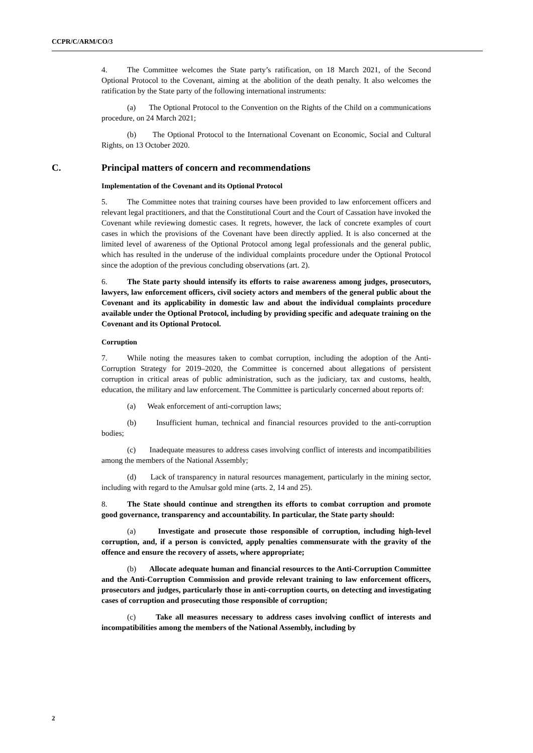CCPR/C/ARM/CO/3
4. The Committee welcomes the State party’s ratification, on 18 March 2021, of the Second Optional Protocol to the Covenant, aiming at the abolition of the death penalty. It also welcomes the ratification by the State party of the following international instruments:
(a) The Optional Protocol to the Convention on the Rights of the Child on a communications procedure, on 24 March 2021;
(b) The Optional Protocol to the International Covenant on Economic, Social and Cultural Rights, on 13 October 2020.
C. Principal matters of concern and recommendations
Implementation of the Covenant and its Optional Protocol
5. The Committee notes that training courses have been provided to law enforcement officers and relevant legal practitioners, and that the Constitutional Court and the Court of Cassation have invoked the Covenant while reviewing domestic cases. It regrets, however, the lack of concrete examples of court cases in which the provisions of the Covenant have been directly applied. It is also concerned at the limited level of awareness of the Optional Protocol among legal professionals and the general public, which has resulted in the underuse of the individual complaints procedure under the Optional Protocol since the adoption of the previous concluding observations (art. 2).
6. The State party should intensify its efforts to raise awareness among judges, prosecutors, lawyers, law enforcement officers, civil society actors and members of the general public about the Covenant and its applicability in domestic law and about the individual complaints procedure available under the Optional Protocol, including by providing specific and adequate training on the Covenant and its Optional Protocol.
Corruption
7. While noting the measures taken to combat corruption, including the adoption of the Anti-Corruption Strategy for 2019–2020, the Committee is concerned about allegations of persistent corruption in critical areas of public administration, such as the judiciary, tax and customs, health, education, the military and law enforcement. The Committee is particularly concerned about reports of:
(a) Weak enforcement of anti-corruption laws;
(b) Insufficient human, technical and financial resources provided to the anti-corruption bodies;
(c) Inadequate measures to address cases involving conflict of interests and incompatibilities among the members of the National Assembly;
(d) Lack of transparency in natural resources management, particularly in the mining sector, including with regard to the Amulsar gold mine (arts. 2, 14 and 25).
8. The State should continue and strengthen its efforts to combat corruption and promote good governance, transparency and accountability. In particular, the State party should:
(a) Investigate and prosecute those responsible of corruption, including high-level corruption, and, if a person is convicted, apply penalties commensurate with the gravity of the offence and ensure the recovery of assets, where appropriate;
(b) Allocate adequate human and financial resources to the Anti-Corruption Committee and the Anti-Corruption Commission and provide relevant training to law enforcement officers, prosecutors and judges, particularly those in anti-corruption courts, on detecting and investigating cases of corruption and prosecuting those responsible of corruption;
(c) Take all measures necessary to address cases involving conflict of interests and incompatibilities among the members of the National Assembly, including by
2